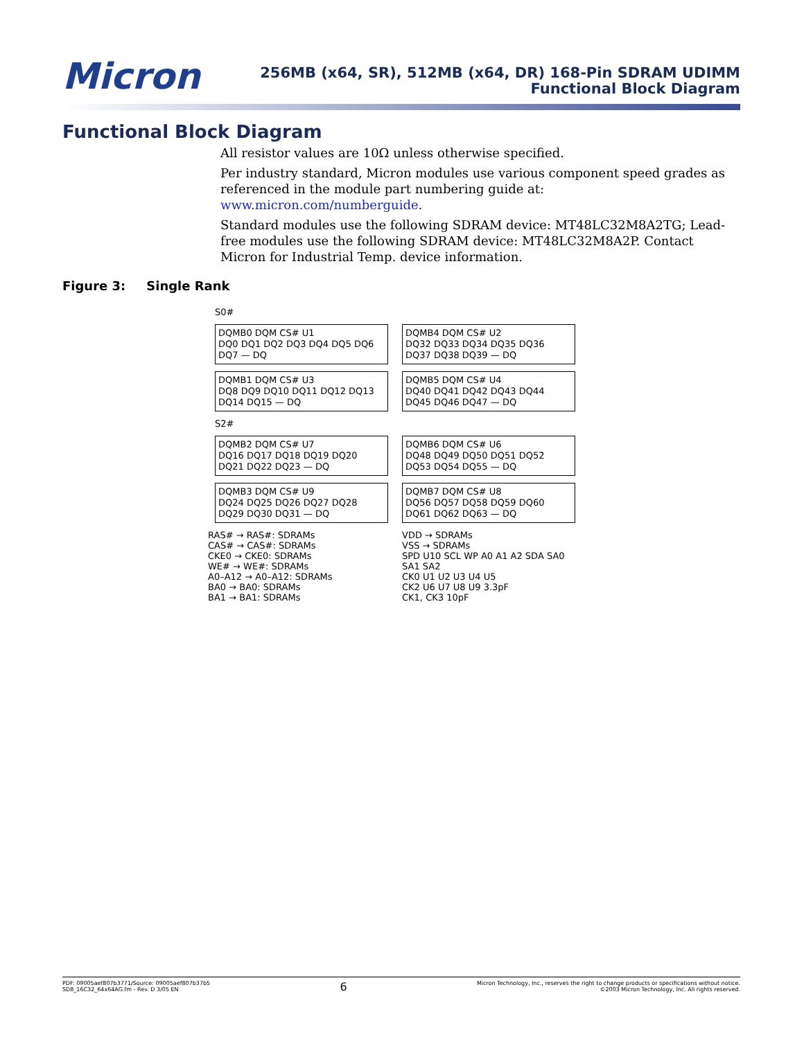Micron
256MB (x64, SR), 512MB (x64, DR) 168-Pin SDRAM UDIMM
Functional Block Diagram
Functional Block Diagram
All resistor values are 10Ω unless otherwise specified.
Per industry standard, Micron modules use various component speed grades as referenced in the module part numbering guide at: www.micron.com/numberguide.
Standard modules use the following SDRAM device: MT48LC32M8A2TG; Lead-free modules use the following SDRAM device: MT48LC32M8A2P. Contact Micron for Industrial Temp. device information.
Figure 3: Single Rank
S0#
DQMB0 DQM CS# U1
DQ0 DQ1 DQ2 DQ3 DQ4 DQ5 DQ6 DQ7 — DQ
DQMB4 DQM CS# U2
DQ32 DQ33 DQ34 DQ35 DQ36 DQ37 DQ38 DQ39 — DQ
DQMB1 DQM CS# U3
DQ8 DQ9 DQ10 DQ11 DQ12 DQ13 DQ14 DQ15 — DQ
DQMB5 DQM CS# U4
DQ40 DQ41 DQ42 DQ43 DQ44 DQ45 DQ46 DQ47 — DQ
S2#
DQMB2 DQM CS# U7
DQ16 DQ17 DQ18 DQ19 DQ20 DQ21 DQ22 DQ23 — DQ
DQMB6 DQM CS# U6
DQ48 DQ49 DQ50 DQ51 DQ52 DQ53 DQ54 DQ55 — DQ
DQMB3 DQM CS# U9
DQ24 DQ25 DQ26 DQ27 DQ28 DQ29 DQ30 DQ31 — DQ
DQMB7 DQM CS# U8
DQ56 DQ57 DQ58 DQ59 DQ60 DQ61 DQ62 DQ63 — DQ
RAS# → RAS#: SDRAMs
CAS# → CAS#: SDRAMs
CKE0 → CKE0: SDRAMs
WE# → WE#: SDRAMs
A0–A12 → A0–A12: SDRAMs
BA0 → BA0: SDRAMs
BA1 → BA1: SDRAMs
VDD → SDRAMs
VSS → SDRAMs
SPD U10 SCL WP A0 A1 A2 SDA SA0 SA1 SA2
CK0 U1 U2 U3 U4 U5
CK2 U6 U7 U8 U9 3.3pF
CK1, CK3 10pF
PDF: 09005aef807b3771/Source: 09005aef807b37b5
SD8_16C32_64x64AG.fm - Rev. D 3/05 EN
6
Micron Technology, Inc., reserves the right to change products or specifications without notice.
©2003 Micron Technology, Inc. All rights reserved.